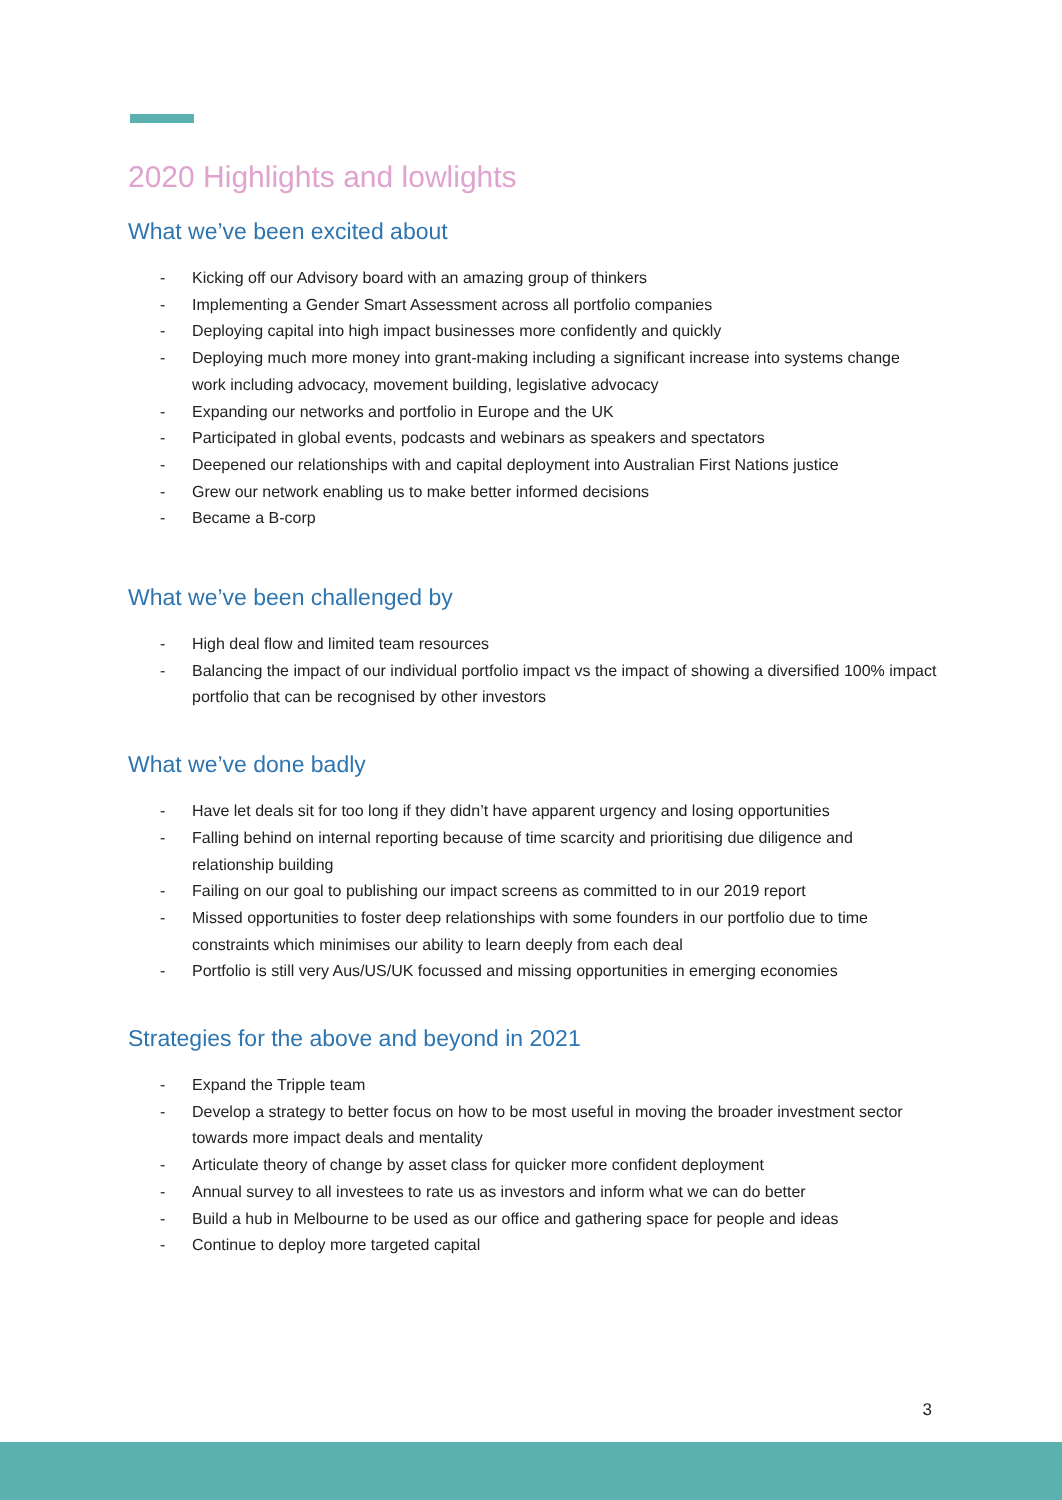2020 Highlights and lowlights
What we’ve been excited about
- Kicking off our Advisory board with an amazing group of thinkers
- Implementing a Gender Smart Assessment across all portfolio companies
- Deploying capital into high impact businesses more confidently and quickly
- Deploying much more money into grant-making including a significant increase into systems change work including advocacy, movement building, legislative advocacy
- Expanding our networks and portfolio in Europe and the UK
- Participated in global events, podcasts and webinars as speakers and spectators
- Deepened our relationships with and capital deployment into Australian First Nations justice
- Grew our network enabling us to make better informed decisions
- Became a B-corp
What we’ve been challenged by
- High deal flow and limited team resources
- Balancing the impact of our individual portfolio impact vs the impact of showing a diversified 100% impact portfolio that can be recognised by other investors
What we’ve done badly
- Have let deals sit for too long if they didn’t have apparent urgency and losing opportunities
- Falling behind on internal reporting because of time scarcity and prioritising due diligence and relationship building
- Failing on our goal to publishing our impact screens as committed to in our 2019 report
- Missed opportunities to foster deep relationships with some founders in our portfolio due to time constraints which minimises our ability to learn deeply from each deal
- Portfolio is still very Aus/US/UK focussed and missing opportunities in emerging economies
Strategies for the above and beyond in 2021
- Expand the Tripple team
- Develop a strategy to better focus on how to be most useful in moving the broader investment sector towards more impact deals and mentality
- Articulate theory of change by asset class for quicker more confident deployment
- Annual survey to all investees to rate us as investors and inform what we can do better
- Build a hub in Melbourne to be used as our office and gathering space for people and ideas
- Continue to deploy more targeted capital
3